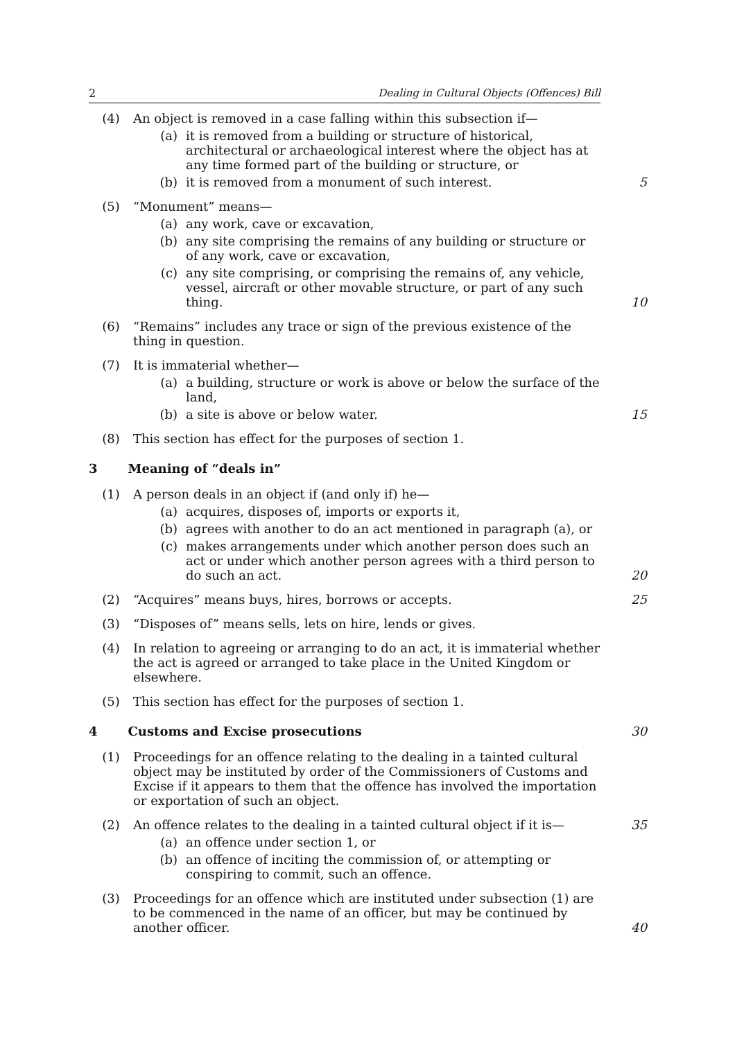2 Dealing in Cultural Objects (Offences) Bill
(4) An object is removed in a case falling within this subsection if—
(a) it is removed from a building or structure of historical, architectural or archaeological interest where the object has at any time formed part of the building or structure, or
(b) it is removed from a monument of such interest.
5
(5) “Monument” means—
(a) any work, cave or excavation,
(b) any site comprising the remains of any building or structure or of any work, cave or excavation,
(c) any site comprising, or comprising the remains of, any vehicle, vessel, aircraft or other movable structure, or part of any such thing.
10
(6) “Remains” includes any trace or sign of the previous existence of the thing in question.
(7) It is immaterial whether—
(a) a building, structure or work is above or below the surface of the land,
(b) a site is above or below water.
15
(8) This section has effect for the purposes of section 1.
3 Meaning of “deals in”
(1) A person deals in an object if (and only if) he—
(a) acquires, disposes of, imports or exports it,
(b) agrees with another to do an act mentioned in paragraph (a), or
(c) makes arrangements under which another person does such an act or under which another person agrees with a third person to do such an act.
20
(2) “Acquires” means buys, hires, borrows or accepts. 25
(3) “Disposes of” means sells, lets on hire, lends or gives.
(4) In relation to agreeing or arranging to do an act, it is immaterial whether the act is agreed or arranged to take place in the United Kingdom or elsewhere.
(5) This section has effect for the purposes of section 1.
4 Customs and Excise prosecutions 30
(1) Proceedings for an offence relating to the dealing in a tainted cultural object may be instituted by order of the Commissioners of Customs and Excise if it appears to them that the offence has involved the importation or exportation of such an object.
(2) An offence relates to the dealing in a tainted cultural object if it is—
(a) an offence under section 1, or
(b) an offence of inciting the commission of, or attempting or conspiring to commit, such an offence.
35
(3) Proceedings for an offence which are instituted under subsection (1) are to be commenced in the name of an officer, but may be continued by another officer.
40